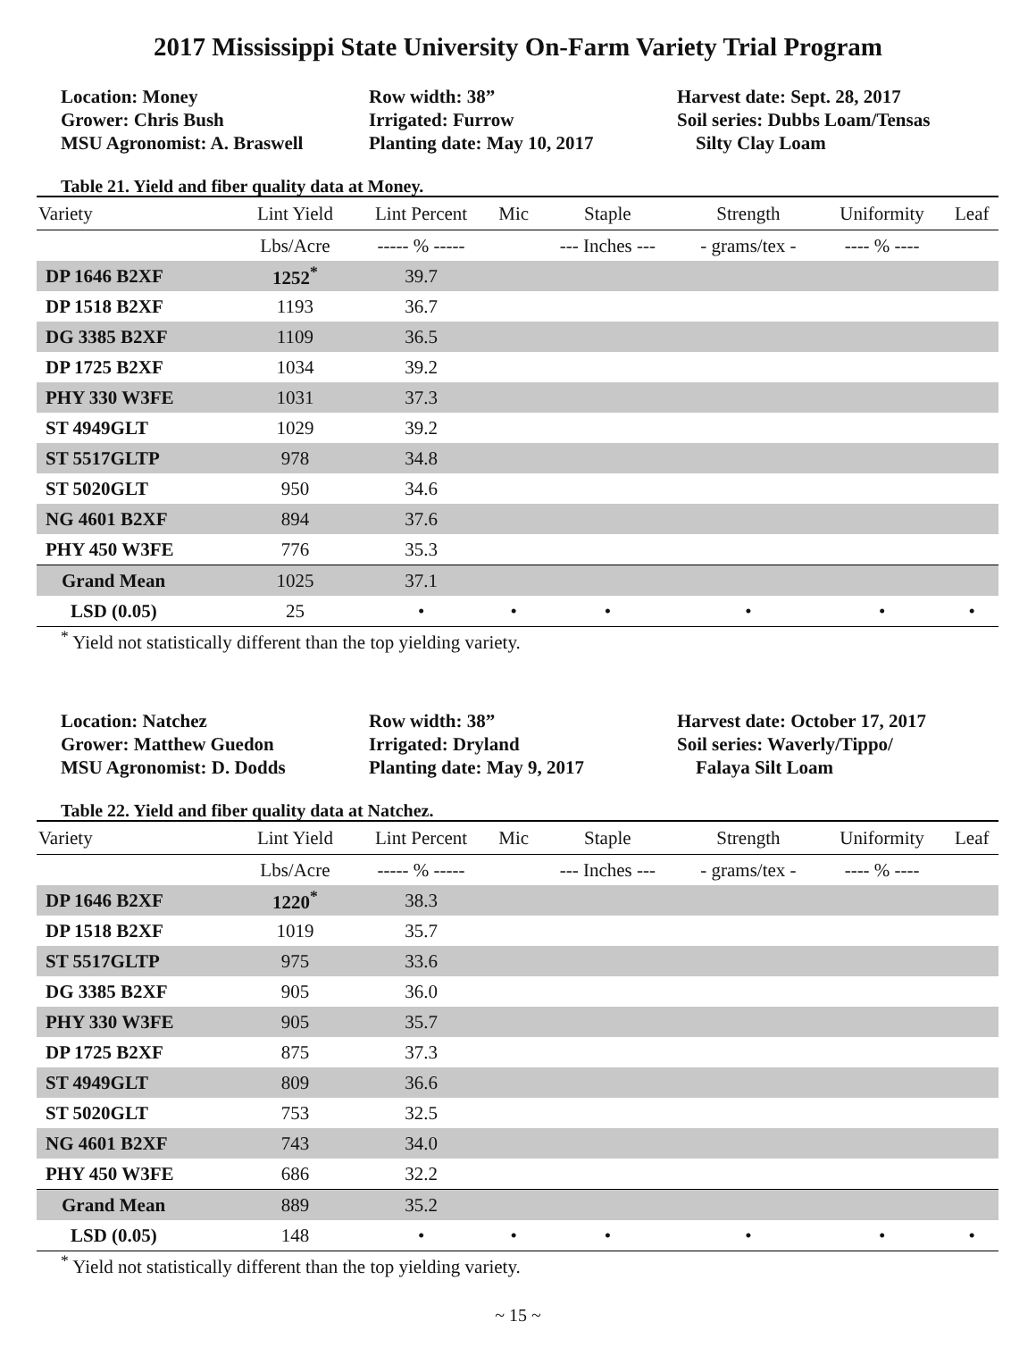2017 Mississippi State University On-Farm Variety Trial Program
Location: Money
Grower: Chris Bush
MSU Agronomist: A. Braswell
Row width: 38”
Irrigated: Furrow
Planting date: May 10, 2017
Harvest date: Sept. 28, 2017
Soil series: Dubbs Loam/Tensas
Silty Clay Loam
Table 21. Yield and fiber quality data at Money.
| Variety | Lint Yield | Lint Percent | Mic | Staple | Strength | Uniformity | Leaf |
| --- | --- | --- | --- | --- | --- | --- | --- |
| | Lbs/Acre | ----- % ----- | | --- Inches --- | - grams/tex - | ---- % ---- | |
| DP 1646 B2XF | 1252<sup>*</sup> | 39.7 | | | | | |
| DP 1518 B2XF | 1193 | 36.7 | | | | | |
| DG 3385 B2XF | 1109 | 36.5 | | | | | |
| DP 1725 B2XF | 1034 | 39.2 | | | | | |
| PHY 330 W3FE | 1031 | 37.3 | | | | | |
| ST 4949GLT | 1029 | 39.2 | | | | | |
| ST 5517GLTP | 978 | 34.8 | | | | | |
| ST 5020GLT | 950 | 34.6 | | | | | |
| NG 4601 B2XF | 894 | 37.6 | | | | | |
| PHY 450 W3FE | 776 | 35.3 | | | | | |
| Grand Mean | 1025 | 37.1 | | | | | |
| LSD (0.05) | 25 | • | • | • | • | • | • |
<sup>*</sup> Yield not statistically different than the top yielding variety.
Location: Natchez
Grower: Matthew Guedon
MSU Agronomist: D. Dodds
Row width: 38”
Irrigated: Dryland
Planting date: May 9, 2017
Harvest date: October 17, 2017
Soil series: Waverly/Tippo/
Falaya Silt Loam
Table 22. Yield and fiber quality data at Natchez.
| Variety | Lint Yield | Lint Percent | Mic | Staple | Strength | Uniformity | Leaf |
| --- | --- | --- | --- | --- | --- | --- | --- |
| | Lbs/Acre | ----- % ----- | | --- Inches --- | - grams/tex - | ---- % ---- | |
| DP 1646 B2XF | 1220<sup>*</sup> | 38.3 | | | | | |
| DP 1518 B2XF | 1019 | 35.7 | | | | | |
| ST 5517GLTP | 975 | 33.6 | | | | | |
| DG 3385 B2XF | 905 | 36.0 | | | | | |
| PHY 330 W3FE | 905 | 35.7 | | | | | |
| DP 1725 B2XF | 875 | 37.3 | | | | | |
| ST 4949GLT | 809 | 36.6 | | | | | |
| ST 5020GLT | 753 | 32.5 | | | | | |
| NG 4601 B2XF | 743 | 34.0 | | | | | |
| PHY 450 W3FE | 686 | 32.2 | | | | | |
| Grand Mean | 889 | 35.2 | | | | | |
| LSD (0.05) | 148 | • | • | • | • | • | • |
<sup>*</sup> Yield not statistically different than the top yielding variety.
~ 15 ~